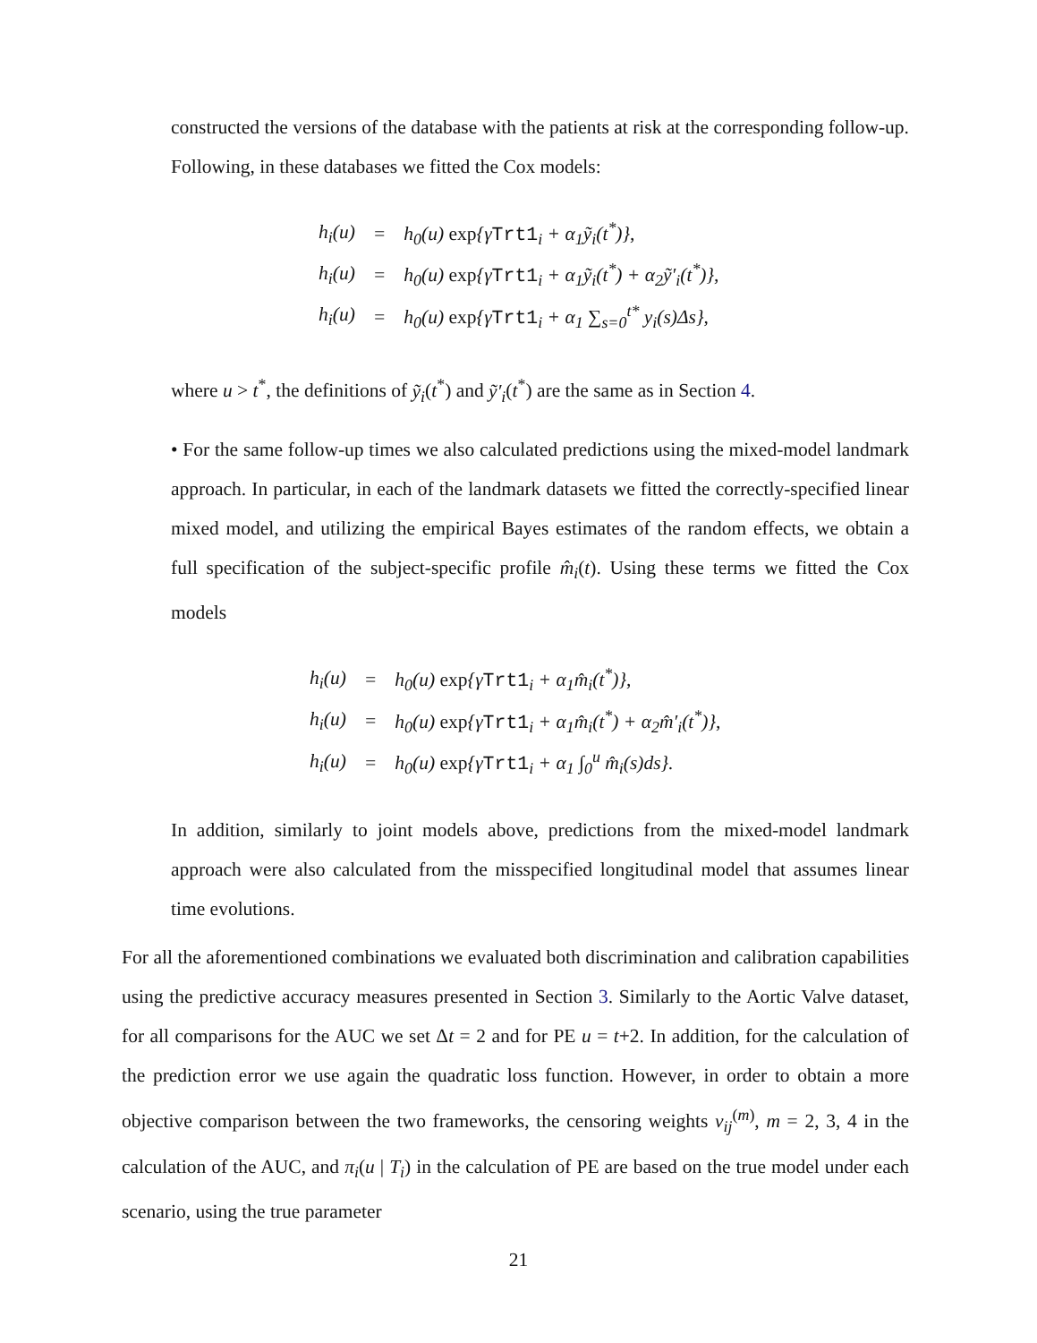constructed the versions of the database with the patients at risk at the corresponding follow-up. Following, in these databases we fitted the Cox models:
| h<sub>i</sub>(u) | = | h<sub>0</sub>(u) exp {γ Trt1<sub>i</sub> + α<sub>1</sub>ỹ<sub>i</sub>(t<sup>*</sup>)}, |
| h<sub>i</sub>(u) | = | h<sub>0</sub>(u) exp {γ Trt1<sub>i</sub> + α<sub>1</sub>ỹ<sub>i</sub>(t<sup>*</sup>) + α<sub>2</sub>ỹ′<sub>i</sub>(t<sup>*</sup>)}, |
| h<sub>i</sub>(u) | = | h<sub>0</sub>(u) exp {γ Trt1<sub>i</sub> + α<sub>1</sub> ∑<sub>s=0</sub><sup>t*</sup> y<sub>i</sub>(s)Δs}, |
where u > t<sup>*</sup>, the definitions of ỹ<sub>i</sub>(t<sup>*</sup>) and ỹ′<sub>i</sub>(t<sup>*</sup>) are the same as in Section 4.
• For the same follow-up times we also calculated predictions using the mixed-model landmark approach. In particular, in each of the landmark datasets we fitted the correctly-specified linear mixed model, and utilizing the empirical Bayes estimates of the random effects, we obtain a full specification of the subject-specific profile m̂<sub>i</sub>(t). Using these terms we fitted the Cox models
| h<sub>i</sub>(u) | = | h<sub>0</sub>(u) exp {γ Trt1<sub>i</sub> + α<sub>1</sub>m̂<sub>i</sub>(t<sup>*</sup>)}, |
| h<sub>i</sub>(u) | = | h<sub>0</sub>(u) exp {γ Trt1<sub>i</sub> + α<sub>1</sub>m̂<sub>i</sub>(t<sup>*</sup>) + α<sub>2</sub>m̂′<sub>i</sub>(t<sup>*</sup>)}, |
| h<sub>i</sub>(u) | = | h<sub>0</sub>(u) exp {γ Trt1<sub>i</sub> + α<sub>1</sub> ∫<sub>0</sub><sup>u</sup> m̂<sub>i</sub>(s)ds}. |
In addition, similarly to joint models above, predictions from the mixed-model landmark approach were also calculated from the misspecified longitudinal model that assumes linear time evolutions.
For all the aforementioned combinations we evaluated both discrimination and calibration capabilities using the predictive accuracy measures presented in Section 3. Similarly to the Aortic Valve dataset, for all comparisons for the AUC we set Δt = 2 and for PE u = t+2. In addition, for the calculation of the prediction error we use again the quadratic loss function. However, in order to obtain a more objective comparison between the two frameworks, the censoring weights ν<sub>ij</sub><sup>(m)</sup>, m = 2, 3, 4 in the calculation of the AUC, and π<sub>i</sub>(u | T<sub>i</sub>) in the calculation of PE are based on the true model under each scenario, using the true parameter
21